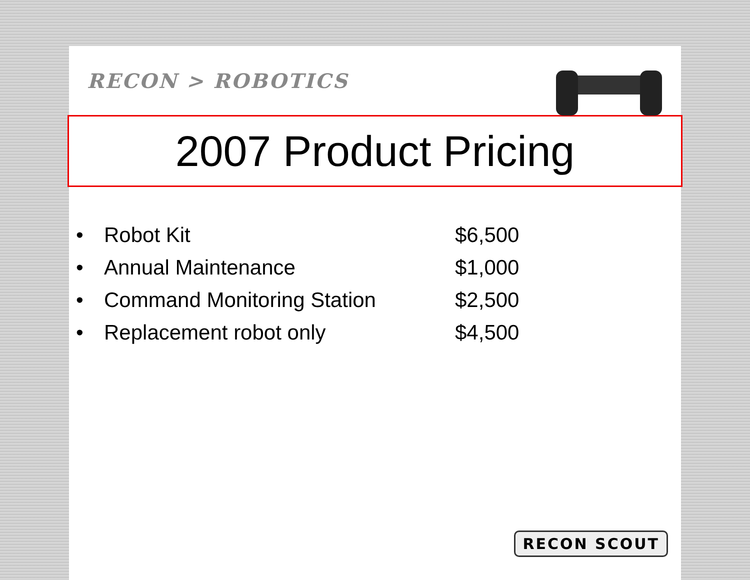RECON > ROBOTICS
2007 Product Pricing
• Robot Kit $6,500
• Annual Maintenance $1,000
• Command Monitoring Station $2,500
• Replacement robot only $4,500
RECON SCOUT